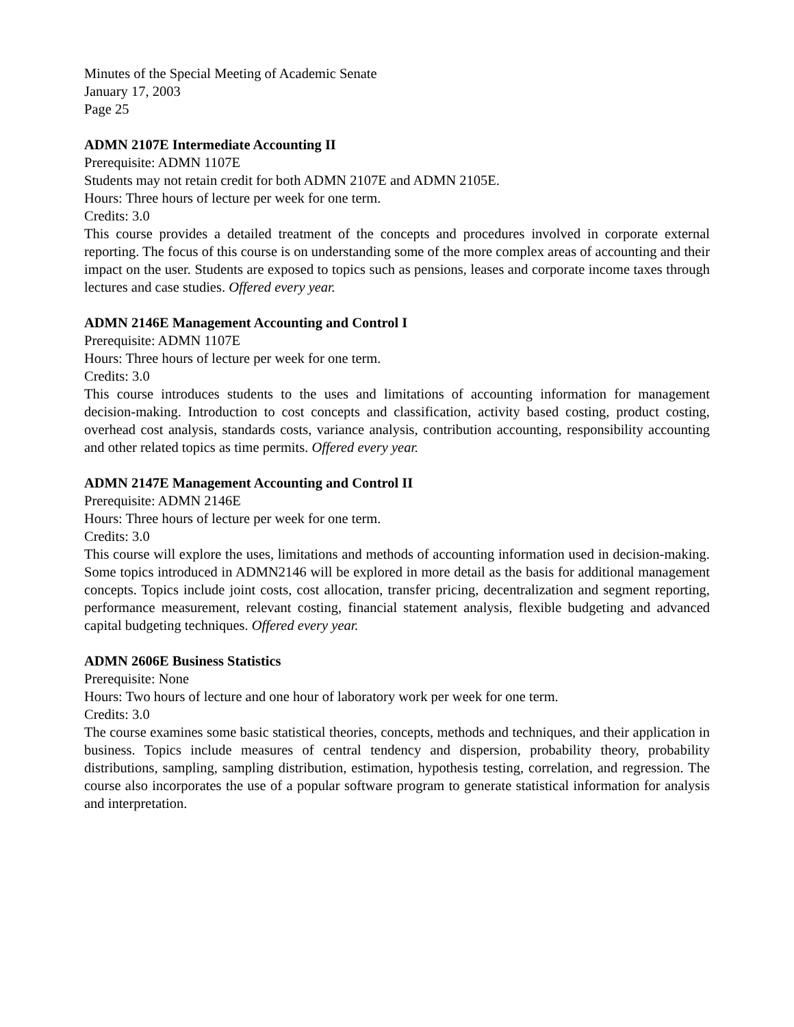Minutes of the Special Meeting of Academic Senate
January 17, 2003
Page 25
ADMN 2107E Intermediate Accounting II
Prerequisite: ADMN 1107E
Students may not retain credit for both ADMN 2107E and ADMN 2105E.
Hours: Three hours of lecture per week for one term.
Credits: 3.0
This course provides a detailed treatment of the concepts and procedures involved in corporate external reporting. The focus of this course is on understanding some of the more complex areas of accounting and their impact on the user. Students are exposed to topics such as pensions, leases and corporate income taxes through lectures and case studies. Offered every year.
ADMN 2146E Management Accounting and Control I
Prerequisite: ADMN 1107E
Hours: Three hours of lecture per week for one term.
Credits: 3.0
This course introduces students to the uses and limitations of accounting information for management decision-making. Introduction to cost concepts and classification, activity based costing, product costing, overhead cost analysis, standards costs, variance analysis, contribution accounting, responsibility accounting and other related topics as time permits. Offered every year.
ADMN 2147E Management Accounting and Control II
Prerequisite: ADMN 2146E
Hours: Three hours of lecture per week for one term.
Credits: 3.0
This course will explore the uses, limitations and methods of accounting information used in decision-making. Some topics introduced in ADMN2146 will be explored in more detail as the basis for additional management concepts. Topics include joint costs, cost allocation, transfer pricing, decentralization and segment reporting, performance measurement, relevant costing, financial statement analysis, flexible budgeting and advanced capital budgeting techniques. Offered every year.
ADMN 2606E Business Statistics
Prerequisite: None
Hours: Two hours of lecture and one hour of laboratory work per week for one term.
Credits: 3.0
The course examines some basic statistical theories, concepts, methods and techniques, and their application in business. Topics include measures of central tendency and dispersion, probability theory, probability distributions, sampling, sampling distribution, estimation, hypothesis testing, correlation, and regression. The course also incorporates the use of a popular software program to generate statistical information for analysis and interpretation.